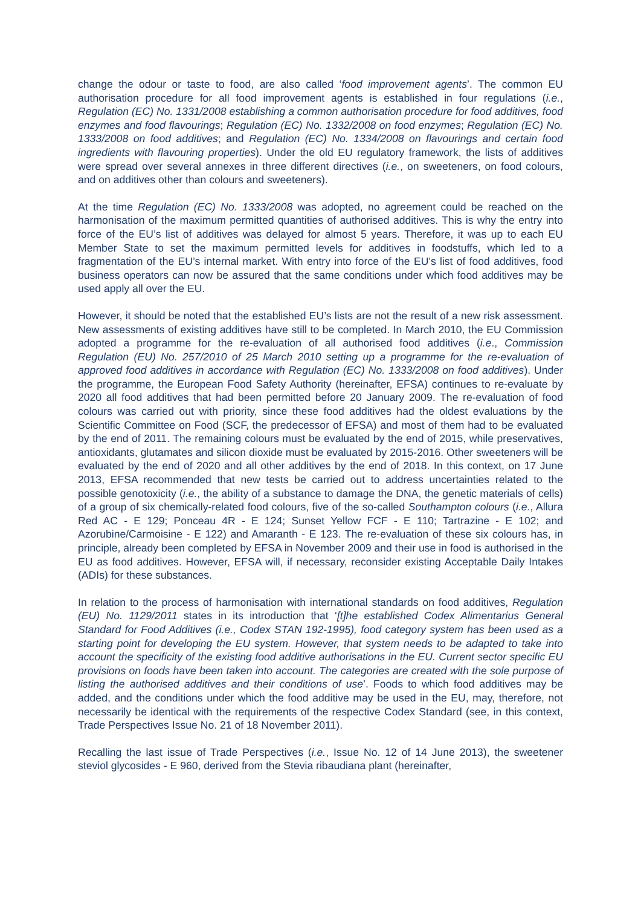change the odour or taste to food, are also called ‘food improvement agents’. The common EU authorisation procedure for all food improvement agents is established in four regulations (i.e., Regulation (EC) No. 1331/2008 establishing a common authorisation procedure for food additives, food enzymes and food flavourings; Regulation (EC) No. 1332/2008 on food enzymes; Regulation (EC) No. 1333/2008 on food additives; and Regulation (EC) No. 1334/2008 on flavourings and certain food ingredients with flavouring properties). Under the old EU regulatory framework, the lists of additives were spread over several annexes in three different directives (i.e., on sweeteners, on food colours, and on additives other than colours and sweeteners).
At the time Regulation (EC) No. 1333/2008 was adopted, no agreement could be reached on the harmonisation of the maximum permitted quantities of authorised additives. This is why the entry into force of the EU’s list of additives was delayed for almost 5 years. Therefore, it was up to each EU Member State to set the maximum permitted levels for additives in foodstuffs, which led to a fragmentation of the EU’s internal market. With entry into force of the EU’s list of food additives, food business operators can now be assured that the same conditions under which food additives may be used apply all over the EU.
However, it should be noted that the established EU’s lists are not the result of a new risk assessment. New assessments of existing additives have still to be completed. In March 2010, the EU Commission adopted a programme for the re-evaluation of all authorised food additives (i.e., Commission Regulation (EU) No. 257/2010 of 25 March 2010 setting up a programme for the re-evaluation of approved food additives in accordance with Regulation (EC) No. 1333/2008 on food additives). Under the programme, the European Food Safety Authority (hereinafter, EFSA) continues to re-evaluate by 2020 all food additives that had been permitted before 20 January 2009. The re-evaluation of food colours was carried out with priority, since these food additives had the oldest evaluations by the Scientific Committee on Food (SCF, the predecessor of EFSA) and most of them had to be evaluated by the end of 2011. The remaining colours must be evaluated by the end of 2015, while preservatives, antioxidants, glutamates and silicon dioxide must be evaluated by 2015-2016. Other sweeteners will be evaluated by the end of 2020 and all other additives by the end of 2018. In this context, on 17 June 2013, EFSA recommended that new tests be carried out to address uncertainties related to the possible genotoxicity (i.e., the ability of a substance to damage the DNA, the genetic materials of cells) of a group of six chemically-related food colours, five of the so-called Southampton colours (i.e., Allura Red AC - E 129; Ponceau 4R - E 124; Sunset Yellow FCF - E 110; Tartrazine - E 102; and Azorubine/Carmoisine - E 122) and Amaranth - E 123. The re-evaluation of these six colours has, in principle, already been completed by EFSA in November 2009 and their use in food is authorised in the EU as food additives. However, EFSA will, if necessary, reconsider existing Acceptable Daily Intakes (ADIs) for these substances.
In relation to the process of harmonisation with international standards on food additives, Regulation (EU) No. 1129/2011 states in its introduction that ‘[t]he established Codex Alimentarius General Standard for Food Additives (i.e., Codex STAN 192-1995), food category system has been used as a starting point for developing the EU system. However, that system needs to be adapted to take into account the specificity of the existing food additive authorisations in the EU. Current sector specific EU provisions on foods have been taken into account. The categories are created with the sole purpose of listing the authorised additives and their conditions of use’. Foods to which food additives may be added, and the conditions under which the food additive may be used in the EU, may, therefore, not necessarily be identical with the requirements of the respective Codex Standard (see, in this context, Trade Perspectives Issue No. 21 of 18 November 2011).
Recalling the last issue of Trade Perspectives (i.e., Issue No. 12 of 14 June 2013), the sweetener steviol glycosides - E 960, derived from the Stevia ribaudiana plant (hereinafter,